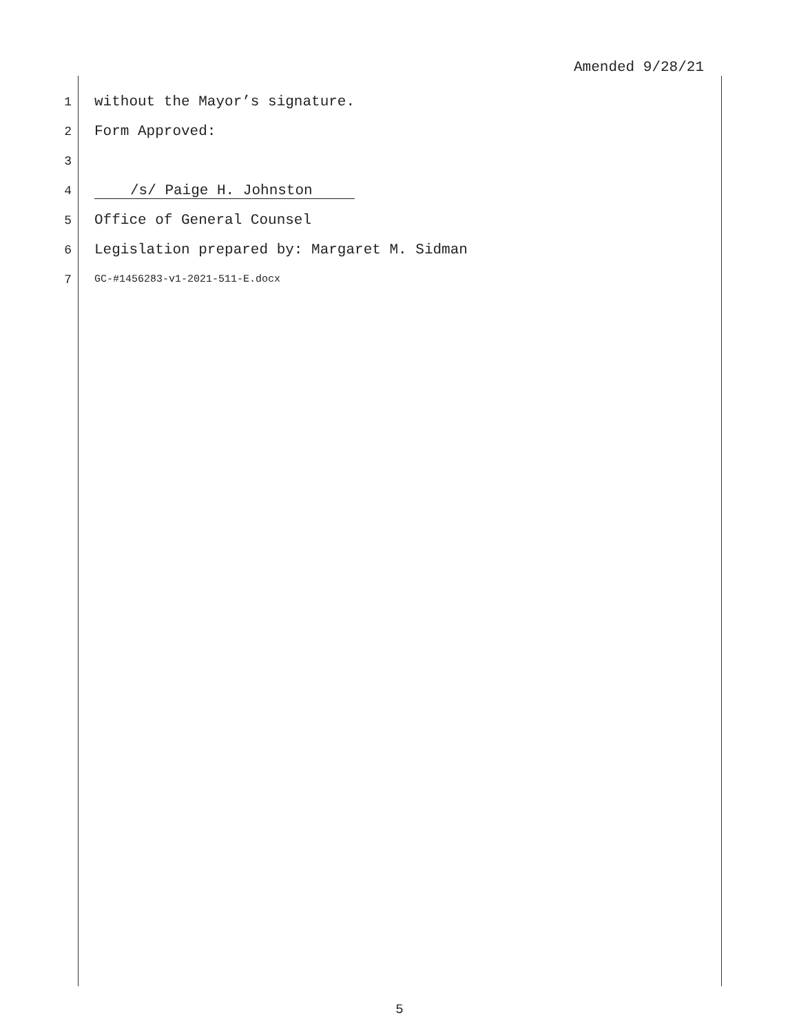Amended 9/28/21
1 without the Mayor’s signature.
2 Form Approved:
3
4 /s/ Paige H. Johnston
5 Office of General Counsel
6 Legislation prepared by: Margaret M. Sidman
7 GC-#1456283-v1-2021-511-E.docx
5